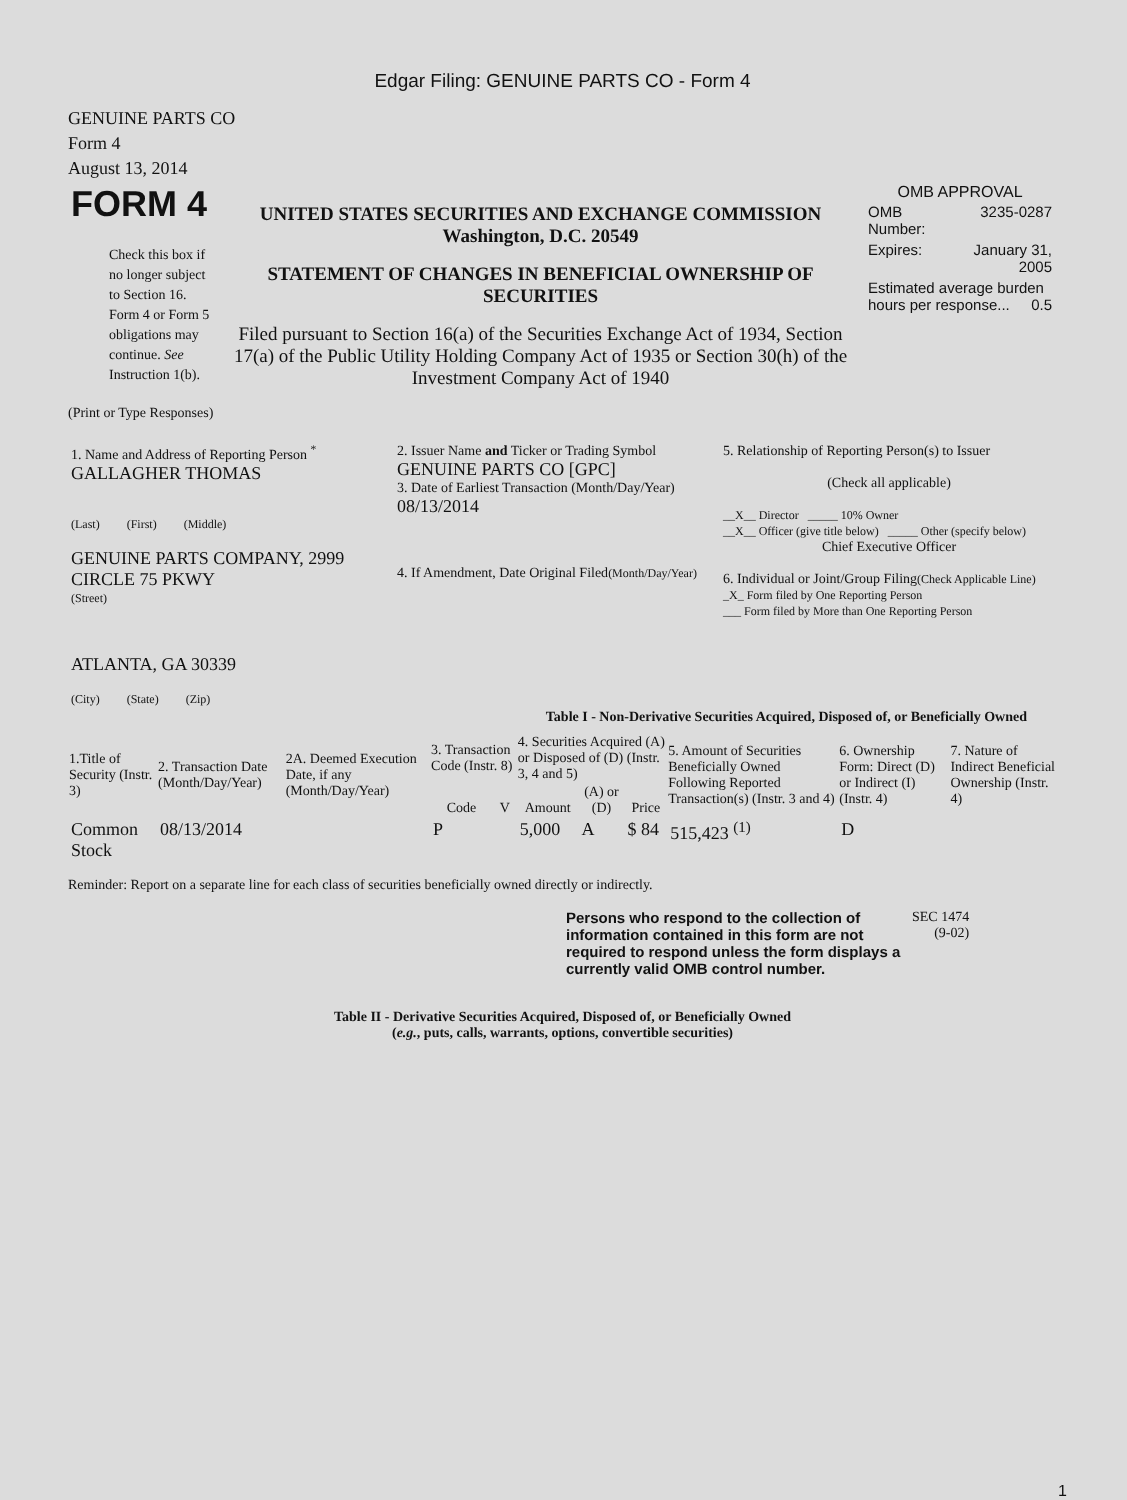Edgar Filing: GENUINE PARTS CO - Form 4
GENUINE PARTS CO
Form 4
August 13, 2014
| FORM 4 Check this box if no longer subject to Section 16. Form 4 or Form 5 obligations may continue. See Instruction 1(b). | UNITED STATES SECURITIES AND EXCHANGE COMMISSION Washington, D.C. 20549 STATEMENT OF CHANGES IN BENEFICIAL OWNERSHIP OF SECURITIES Filed pursuant to Section 16(a) of the Securities Exchange Act of 1934, Section 17(a) of the Public Utility Holding Company Act of 1935 or Section 30(h) of the Investment Company Act of 1940 | OMB APPROVAL / OMB Number: / 3235-0287 / / Expires: / January 31, 2005 / / Estimated average burden hours per response... 0.5 / / |
(Print or Type Responses)
| 1. Name and Address of Reporting Person <sup>*</sup> GALLAGHER THOMAS (Last) (First) (Middle) GENUINE PARTS COMPANY, 2999 CIRCLE 75 PKWY (Street) ATLANTA, GA 30339 (City) (State) (Zip) | 2. Issuer Name and Ticker or Trading Symbol GENUINE PARTS CO [GPC] 3. Date of Earliest Transaction (Month/Day/Year) 08/13/2014 4. If Amendment, Date Original Filed (Month/Day/Year) | 5. Relationship of Reporting Person(s) to Issuer (Check all applicable) __X__ Director _____ 10% Owner __X__ Officer (give title below) _____ Other (specify below) Chief Executive Officer 6. Individual or Joint/Group Filing (Check Applicable Line) _X_ Form filed by One Reporting Person ___ Form filed by More than One Reporting Person |
Table I - Non-Derivative Securities Acquired, Disposed of, or Beneficially Owned
| 1.Title of Security (Instr. 3) | 2. Transaction Date (Month/Day/Year) | 2A. Deemed Execution Date, if any (Month/Day/Year) | 3. Transaction Code (Instr. 8) | | 4. Securities Acquired (A) or Disposed of (D) (Instr. 3, 4 and 5) | | | 5. Amount of Securities Beneficially Owned Following Reported Transaction(s) (Instr. 3 and 4) | 6. Ownership Form: Direct (D) or Indirect (I) (Instr. 4) | 7. Nature of Indirect Beneficial Ownership (Instr. 4) |
| --- | --- | --- | --- | --- | --- | --- | --- | --- | --- | --- |
| | | | Code | V | Amount | (A) or (D) | Price | | | |
| Common Stock | 08/13/2014 | | P | | 5,000 | A | $ 84 | 515,423 <sup>(1)</sup> | D | |
Reminder: Report on a separate line for each class of securities beneficially owned directly or indirectly.
| Persons who respond to the collection of information contained in this form are not required to respond unless the form displays a currently valid OMB control number. | SEC 1474 (9-02) |
Table II - Derivative Securities Acquired, Disposed of, or Beneficially Owned
(e.g., puts, calls, warrants, options, convertible securities)
1